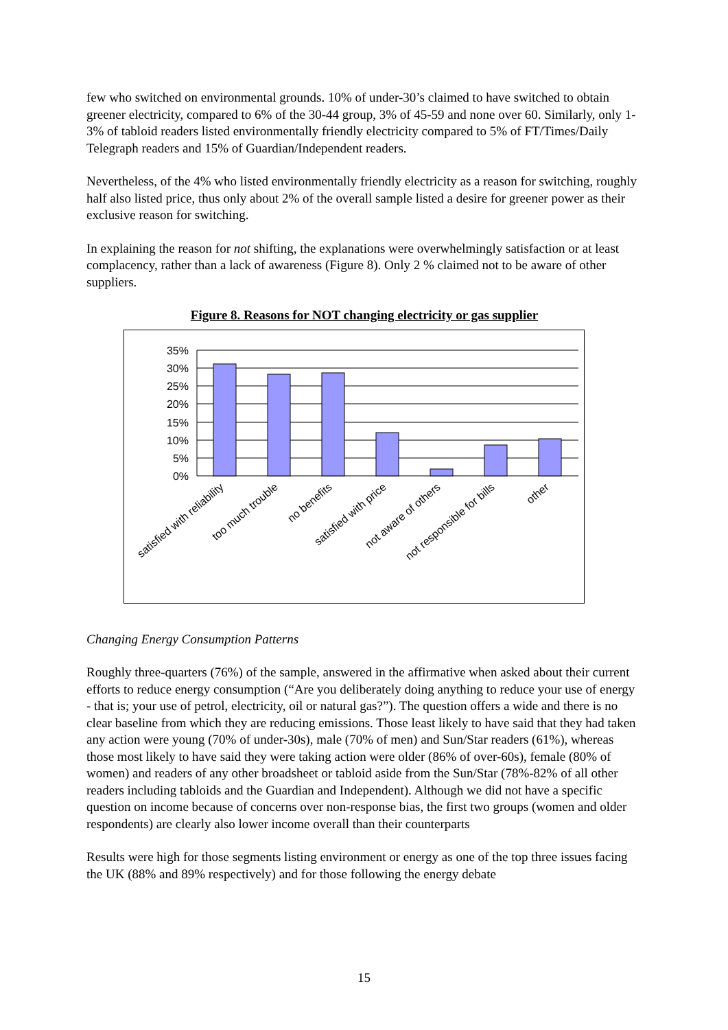few who switched on environmental grounds. 10% of under-30’s claimed to have switched to obtain greener electricity, compared to 6% of the 30-44 group, 3% of 45-59 and none over 60. Similarly, only 1-3% of tabloid readers listed environmentally friendly electricity compared to 5% of FT/Times/Daily Telegraph readers and 15% of Guardian/Independent readers.
Nevertheless, of the 4% who listed environmentally friendly electricity as a reason for switching, roughly half also listed price, thus only about 2% of the overall sample listed a desire for greener power as their exclusive reason for switching.
In explaining the reason for not shifting, the explanations were overwhelmingly satisfaction or at least complacency, rather than a lack of awareness (Figure 8). Only 2 % claimed not to be aware of other suppliers.
Figure 8. Reasons for NOT changing electricity or gas supplier
35%
30%
25%
20%
15%
10%
5%
0%
satisfied with reliability
too much trouble
no benefits
satisfied with price
not aware of others
not responsible for bills
other
Changing Energy Consumption Patterns
Roughly three-quarters (76%) of the sample, answered in the affirmative when asked about their current efforts to reduce energy consumption (“Are you deliberately doing anything to reduce your use of energy - that is; your use of petrol, electricity, oil or natural gas?”). The question offers a wide and there is no clear baseline from which they are reducing emissions. Those least likely to have said that they had taken any action were young (70% of under-30s), male (70% of men) and Sun/Star readers (61%), whereas those most likely to have said they were taking action were older (86% of over-60s), female (80% of women) and readers of any other broadsheet or tabloid aside from the Sun/Star (78%-82% of all other readers including tabloids and the Guardian and Independent). Although we did not have a specific question on income because of concerns over non-response bias, the first two groups (women and older respondents) are clearly also lower income overall than their counterparts
Results were high for those segments listing environment or energy as one of the top three issues facing the UK (88% and 89% respectively) and for those following the energy debate
15